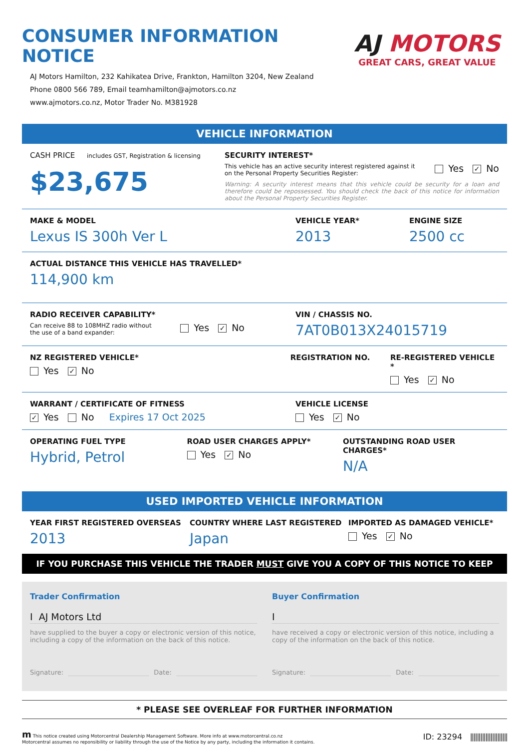CONSUMER INFORMATION NOTICE
AJ Motors Hamilton, 232 Kahikatea Drive, Frankton, Hamilton 3204, New Zealand
Phone 0800 566 789, Email teamhamilton@ajmotors.co.nz
www.ajmotors.co.nz, Motor Trader No. M381928
AJ MOTORS
GREAT CARS, GREAT VALUE
VEHICLE INFORMATION
CASH PRICE includes GST, Registration & licensing
$23,675
SECURITY INTEREST*
This vehicle has an active security interest registered against it
on the Personal Property Securities Register:
Yes ✓ No
Warning: A security interest means that this vehicle could be security for a loan and therefore could be repossessed. You should check the back of this notice for information about the Personal Property Securities Register.
MAKE & MODEL
Lexus IS 300h Ver L
VEHICLE YEAR*
2013
ENGINE SIZE
2500 cc
ACTUAL DISTANCE THIS VEHICLE HAS TRAVELLED*
114,900 km
RADIO RECEIVER CAPABILITY*
Can receive 88 to 108MHZ radio without
the use of a band expander:
Yes ✓ No
VIN / CHASSIS NO.
7AT0B013X24015719
NZ REGISTERED VEHICLE*
Yes ✓ No
REGISTRATION NO. RE-REGISTERED VEHICLE *
Yes ✓ No
WARRANT / CERTIFICATE OF FITNESS
✓ Yes No Expires 17 Oct 2025
VEHICLE LICENSE
Yes ✓ No
OPERATING FUEL TYPE
Hybrid, Petrol
ROAD USER CHARGES APPLY*
Yes ✓ No
OUTSTANDING ROAD USER CHARGES*
N/A
USED IMPORTED VEHICLE INFORMATION
YEAR FIRST REGISTERED OVERSEAS
2013
COUNTRY WHERE LAST REGISTERED
Japan
IMPORTED AS DAMAGED VEHICLE*
Yes ✓ No
IF YOU PURCHASE THIS VEHICLE THE TRADER MUST GIVE YOU A COPY OF THIS NOTICE TO KEEP
Trader Confirmation
I AJ Motors Ltd
have supplied to the buyer a copy or electronic version of this notice, including a copy of the information on the back of this notice.
Signature: Date:
Buyer Confirmation
I
have received a copy or electronic version of this notice, including a copy of the information on the back of this notice.
Signature: Date:
* PLEASE SEE OVERLEAF FOR FURTHER INFORMATION
m This notice created using Motorcentral Dealership Management Software. More info at www.motorcentral.co.nz
Motorcentral assumes no reponsibility or liability through the use of the Notice by any party, including the information it contains.
ID: 23294 ||||||||||||||||||||||